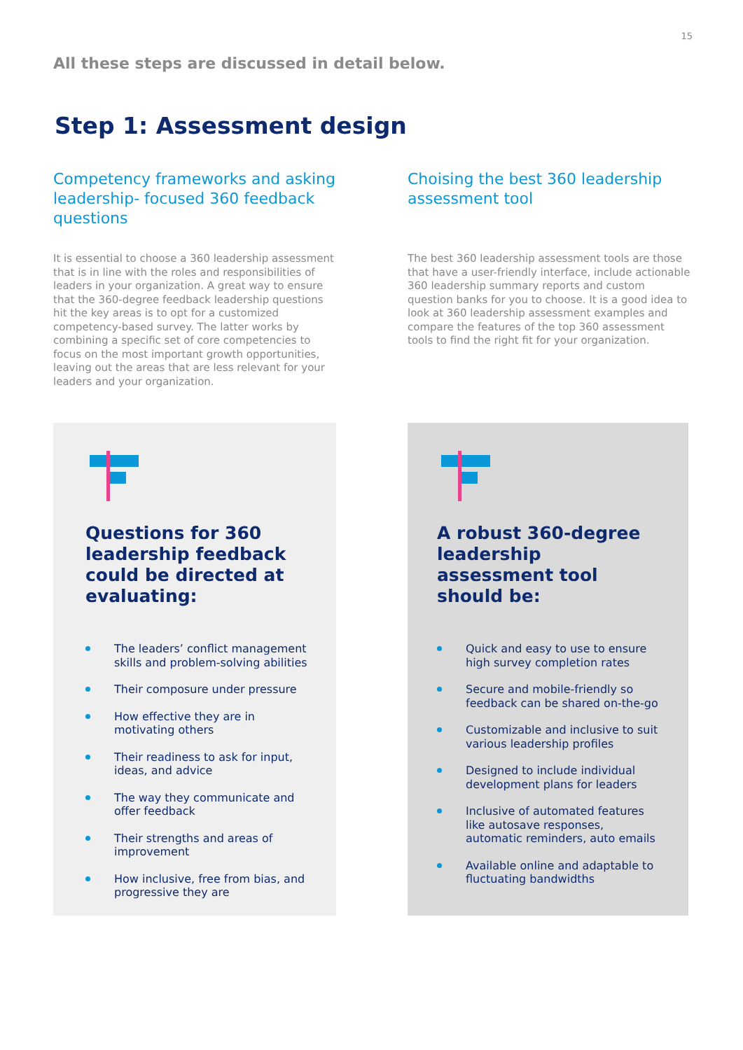15
All these steps are discussed in detail below.
Step 1: Assessment design
Competency frameworks and asking leadership- focused 360 feedback questions
It is essential to choose a 360 leadership assessment that is in line with the roles and responsibilities of leaders in your organization. A great way to ensure that the 360-degree feedback leadership questions hit the key areas is to opt for a customized competency-based survey. The latter works by combining a specific set of core competencies to focus on the most important growth opportunities, leaving out the areas that are less relevant for your leaders and your organization.
Choising the best 360 leadership assessment tool
The best 360 leadership assessment tools are those that have a user-friendly interface, include actionable 360 leadership summary reports and custom question banks for you to choose. It is a good idea to look at 360 leadership assessment examples and compare the features of the top 360 assessment tools to find the right fit for your organization.
Questions for 360 leadership feedback could be directed at evaluating:
The leaders’ conflict management skills and problem-solving abilities
Their composure under pressure
How effective they are in motivating others
Their readiness to ask for input, ideas, and advice
The way they communicate and offer feedback
Their strengths and areas of improvement
How inclusive, free from bias, and progressive they are
A robust 360-degree leadership assessment tool should be:
Quick and easy to use to ensure high survey completion rates
Secure and mobile-friendly so feedback can be shared on-the-go
Customizable and inclusive to suit various leadership profiles
Designed to include individual development plans for leaders
Inclusive of automated features like autosave responses, automatic reminders, auto emails
Available online and adaptable to fluctuating bandwidths